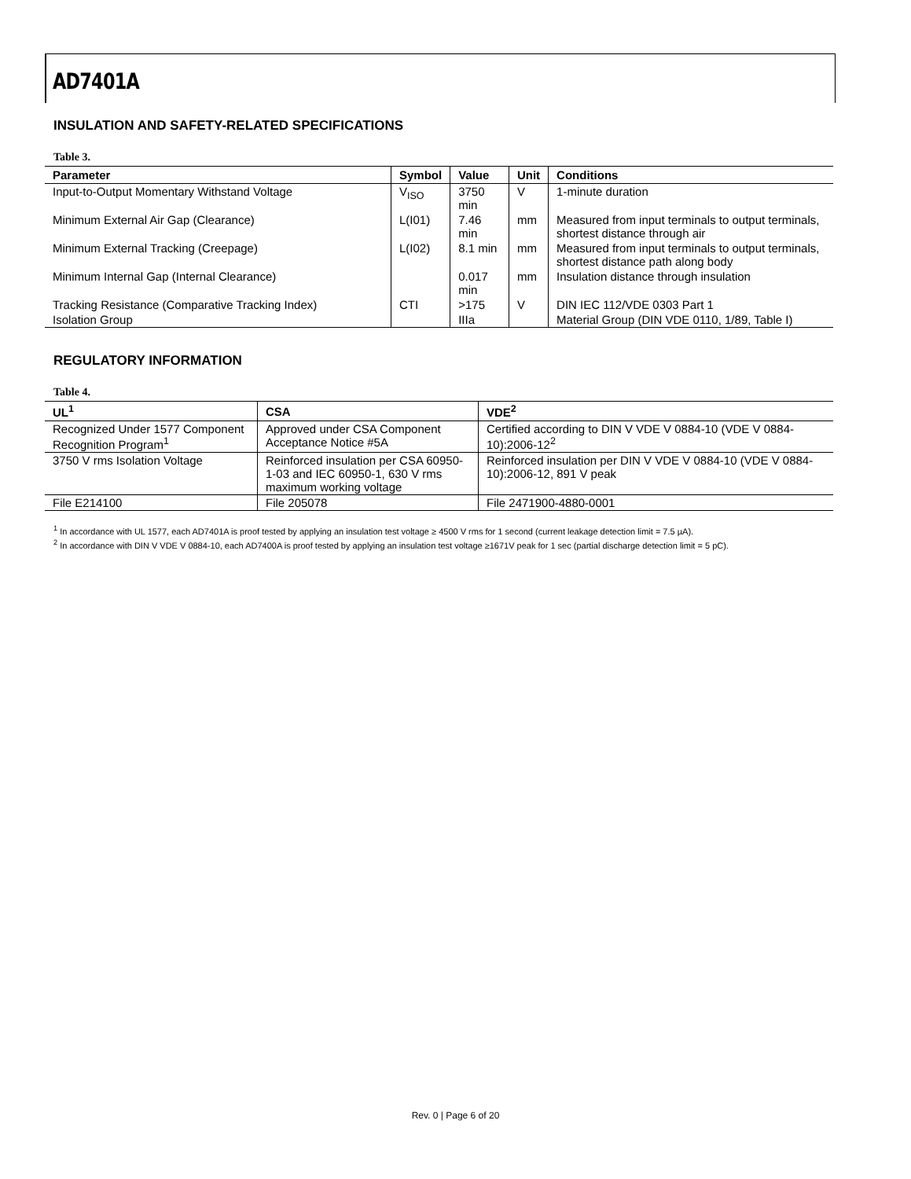AD7401A
INSULATION AND SAFETY-RELATED SPECIFICATIONS
Table 3.
| Parameter | Symbol | Value | Unit | Conditions |
| --- | --- | --- | --- | --- |
| Input-to-Output Momentary Withstand Voltage | V<sub>ISO</sub> | 3750 min | V | 1-minute duration |
| Minimum External Air Gap (Clearance) | L(I01) | 7.46 min | mm | Measured from input terminals to output terminals, shortest distance through air |
| Minimum External Tracking (Creepage) | L(I02) | 8.1 min | mm | Measured from input terminals to output terminals, shortest distance path along body |
| Minimum Internal Gap (Internal Clearance) | | 0.017 min | mm | Insulation distance through insulation |
| Tracking Resistance (Comparative Tracking Index) | CTI | >175 | V | DIN IEC 112/VDE 0303 Part 1 |
| Isolation Group | | IIIa | | Material Group (DIN VDE 0110, 1/89, Table I) |
REGULATORY INFORMATION
Table 4.
| UL<sup>1</sup> | CSA | VDE<sup>2</sup> |
| --- | --- | --- |
| Recognized Under 1577 Component Recognition Program<sup>1</sup> | Approved under CSA Component Acceptance Notice #5A | Certified according to DIN V VDE V 0884-10 (VDE V 0884-10):2006-12<sup>2</sup> |
| 3750 V rms Isolation Voltage | Reinforced insulation per CSA 60950-1-03 and IEC 60950-1, 630 V rms maximum working voltage | Reinforced insulation per DIN V VDE V 0884-10 (VDE V 0884-10):2006-12, 891 V peak |
| File E214100 | File 205078 | File 2471900-4880-0001 |
<sup>1</sup> In accordance with UL 1577, each AD7401A is proof tested by applying an insulation test voltage ≥ 4500 V rms for 1 second (current leakage detection limit = 7.5 µA).
<sup>2</sup> In accordance with DIN V VDE V 0884-10, each AD7400A is proof tested by applying an insulation test voltage ≥1671V peak for 1 sec (partial discharge detection limit = 5 pC).
Rev. 0 | Page 6 of 20